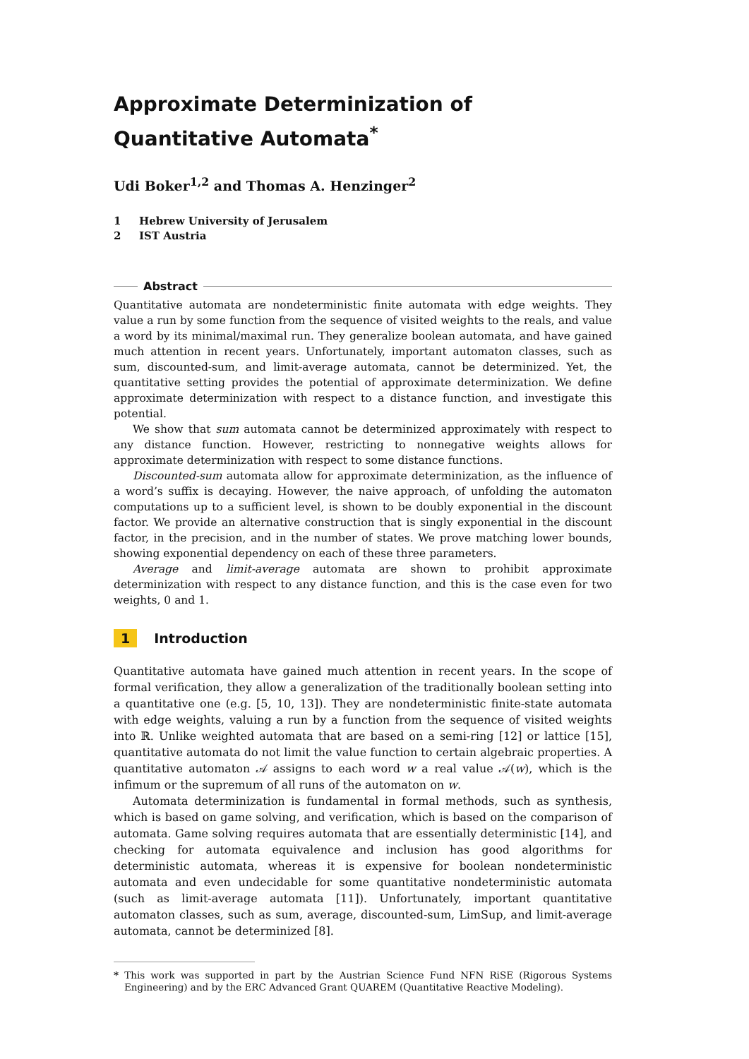Approximate Determinization of Quantitative Automata<sup>*</sup>
Udi Boker<sup>1,2</sup> and Thomas A. Henzinger<sup>2</sup>
1 Hebrew University of Jerusalem
2 IST Austria
Abstract
Quantitative automata are nondeterministic finite automata with edge weights. They value a run by some function from the sequence of visited weights to the reals, and value a word by its minimal/maximal run. They generalize boolean automata, and have gained much attention in recent years. Unfortunately, important automaton classes, such as sum, discounted-sum, and limit-average automata, cannot be determinized. Yet, the quantitative setting provides the potential of approximate determinization. We define approximate determinization with respect to a distance function, and investigate this potential.
We show that sum automata cannot be determinized approximately with respect to any distance function. However, restricting to nonnegative weights allows for approximate determinization with respect to some distance functions.
Discounted-sum automata allow for approximate determinization, as the influence of a word’s suffix is decaying. However, the naive approach, of unfolding the automaton computations up to a sufficient level, is shown to be doubly exponential in the discount factor. We provide an alternative construction that is singly exponential in the discount factor, in the precision, and in the number of states. We prove matching lower bounds, showing exponential dependency on each of these three parameters.
Average and limit-average automata are shown to prohibit approximate determinization with respect to any distance function, and this is the case even for two weights, 0 and 1.
1 Introduction
Quantitative automata have gained much attention in recent years. In the scope of formal verification, they allow a generalization of the traditionally boolean setting into a quantitative one (e.g. [5, 10, 13]). They are nondeterministic finite-state automata with edge weights, valuing a run by a function from the sequence of visited weights into ℝ. Unlike weighted automata that are based on a semi-ring [12] or lattice [15], quantitative automata do not limit the value function to certain algebraic properties. A quantitative automaton 𝒜 assigns to each word w a real value 𝒜(w), which is the infimum or the supremum of all runs of the automaton on w.
Automata determinization is fundamental in formal methods, such as synthesis, which is based on game solving, and verification, which is based on the comparison of automata. Game solving requires automata that are essentially deterministic [14], and checking for automata equivalence and inclusion has good algorithms for deterministic automata, whereas it is expensive for boolean nondeterministic automata and even undecidable for some quantitative nondeterministic automata (such as limit-average automata [11]). Unfortunately, important quantitative automaton classes, such as sum, average, discounted-sum, LimSup, and limit-average automata, cannot be determinized [8].
* This work was supported in part by the Austrian Science Fund NFN RiSE (Rigorous Systems Engineering) and by the ERC Advanced Grant QUAREM (Quantitative Reactive Modeling).